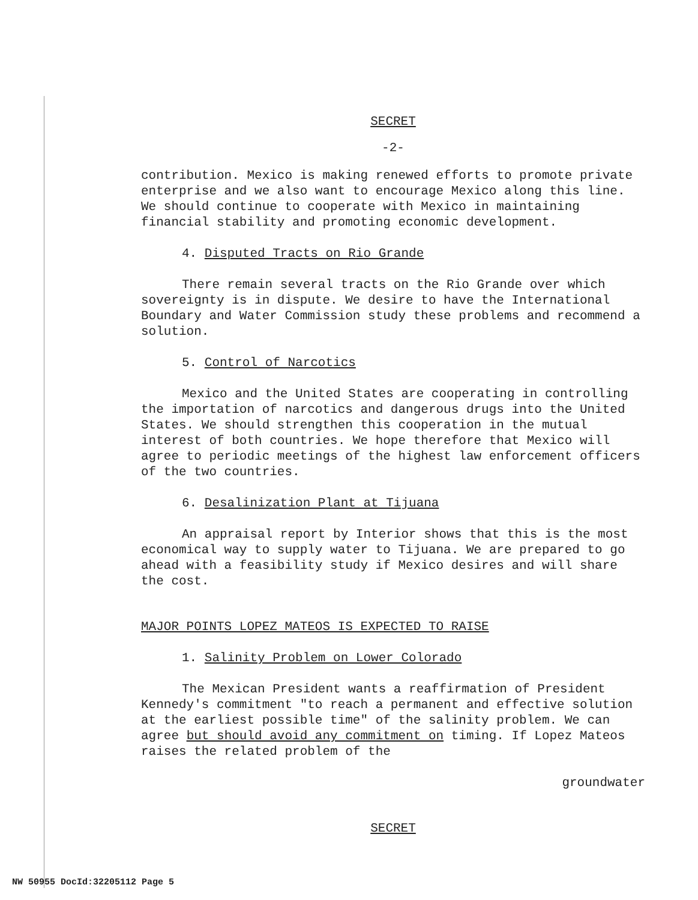SECRET
-2-
contribution. Mexico is making renewed efforts to promote private enterprise and we also want to encourage Mexico along this line. We should continue to cooperate with Mexico in maintaining financial stability and promoting economic development.
4. Disputed Tracts on Rio Grande
There remain several tracts on the Rio Grande over which sovereignty is in dispute. We desire to have the International Boundary and Water Commission study these problems and recommend a solution.
5. Control of Narcotics
Mexico and the United States are cooperating in controlling the importation of narcotics and dangerous drugs into the United States. We should strengthen this cooperation in the mutual interest of both countries. We hope therefore that Mexico will agree to periodic meetings of the highest law enforcement officers of the two countries.
6. Desalinization Plant at Tijuana
An appraisal report by Interior shows that this is the most economical way to supply water to Tijuana. We are prepared to go ahead with a feasibility study if Mexico desires and will share the cost.
MAJOR POINTS LOPEZ MATEOS IS EXPECTED TO RAISE
1. Salinity Problem on Lower Colorado
The Mexican President wants a reaffirmation of President Kennedy's commitment "to reach a permanent and effective solution at the earliest possible time" of the salinity problem. We can agree but should avoid any commitment on timing. If Lopez Mateos raises the related problem of the
groundwater
SECRET
NW 50955 DocId:32205112 Page 5